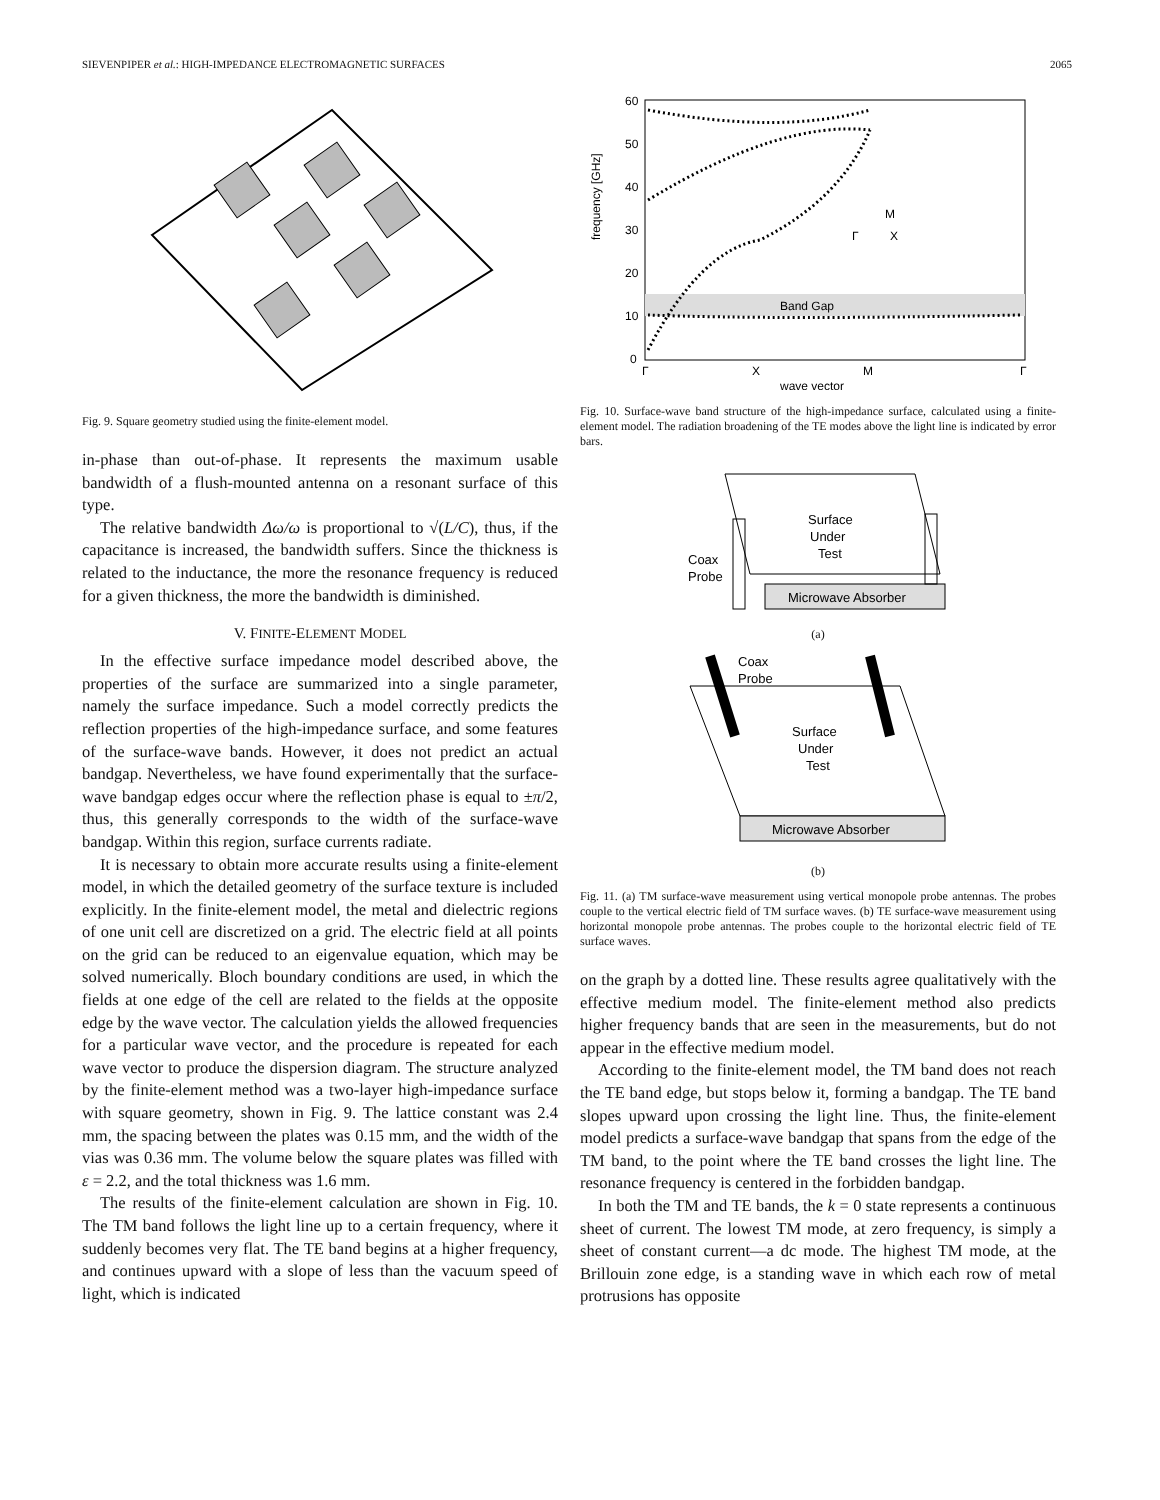SIEVENPIPER et al.: HIGH-IMPEDANCE ELECTROMAGNETIC SURFACES 2065
Fig. 9. Square geometry studied using the finite-element model.
in-phase than out-of-phase. It represents the maximum usable bandwidth of a flush-mounted antenna on a resonant surface of this type.
The relative bandwidth Δω/ω is proportional to √(L/C), thus, if the capacitance is increased, the bandwidth suffers. Since the thickness is related to the inductance, the more the resonance frequency is reduced for a given thickness, the more the bandwidth is diminished.
V. FINITE-ELEMENT MODEL
In the effective surface impedance model described above, the properties of the surface are summarized into a single parameter, namely the surface impedance. Such a model correctly predicts the reflection properties of the high-impedance surface, and some features of the surface-wave bands. However, it does not predict an actual bandgap. Nevertheless, we have found experimentally that the surface-wave bandgap edges occur where the reflection phase is equal to ±π/2, thus, this generally corresponds to the width of the surface-wave bandgap. Within this region, surface currents radiate.
It is necessary to obtain more accurate results using a finite-element model, in which the detailed geometry of the surface texture is included explicitly. In the finite-element model, the metal and dielectric regions of one unit cell are discretized on a grid. The electric field at all points on the grid can be reduced to an eigenvalue equation, which may be solved numerically. Bloch boundary conditions are used, in which the fields at one edge of the cell are related to the fields at the opposite edge by the wave vector. The calculation yields the allowed frequencies for a particular wave vector, and the procedure is repeated for each wave vector to produce the dispersion diagram. The structure analyzed by the finite-element method was a two-layer high-impedance surface with square geometry, shown in Fig. 9. The lattice constant was 2.4 mm, the spacing between the plates was 0.15 mm, and the width of the vias was 0.36 mm. The volume below the square plates was filled with ε = 2.2, and the total thickness was 1.6 mm.
The results of the finite-element calculation are shown in Fig. 10. The TM band follows the light line up to a certain frequency, where it suddenly becomes very flat. The TE band begins at a higher frequency, and continues upward with a slope of less than the vacuum speed of light, which is indicated
Band Gap
60
50
40
30
20
10
0
Γ
X
M
Γ
wave vector
frequency [GHz]
M
Γ
X
Fig. 10. Surface-wave band structure of the high-impedance surface, calculated using a finite-element model. The radiation broadening of the TE modes above the light line is indicated by error bars.
Microwave Absorber
Surface
Under
Test
Coax
Probe
(a)
Microwave Absorber
Coax
Probe
Surface
Under
Test
(b)
Fig. 11. (a) TM surface-wave measurement using vertical monopole probe antennas. The probes couple to the vertical electric field of TM surface waves. (b) TE surface-wave measurement using horizontal monopole probe antennas. The probes couple to the horizontal electric field of TE surface waves.
on the graph by a dotted line. These results agree qualitatively with the effective medium model. The finite-element method also predicts higher frequency bands that are seen in the measurements, but do not appear in the effective medium model.
According to the finite-element model, the TM band does not reach the TE band edge, but stops below it, forming a bandgap. The TE band slopes upward upon crossing the light line. Thus, the finite-element model predicts a surface-wave bandgap that spans from the edge of the TM band, to the point where the TE band crosses the light line. The resonance frequency is centered in the forbidden bandgap.
In both the TM and TE bands, the k = 0 state represents a continuous sheet of current. The lowest TM mode, at zero frequency, is simply a sheet of constant current—a dc mode. The highest TM mode, at the Brillouin zone edge, is a standing wave in which each row of metal protrusions has opposite